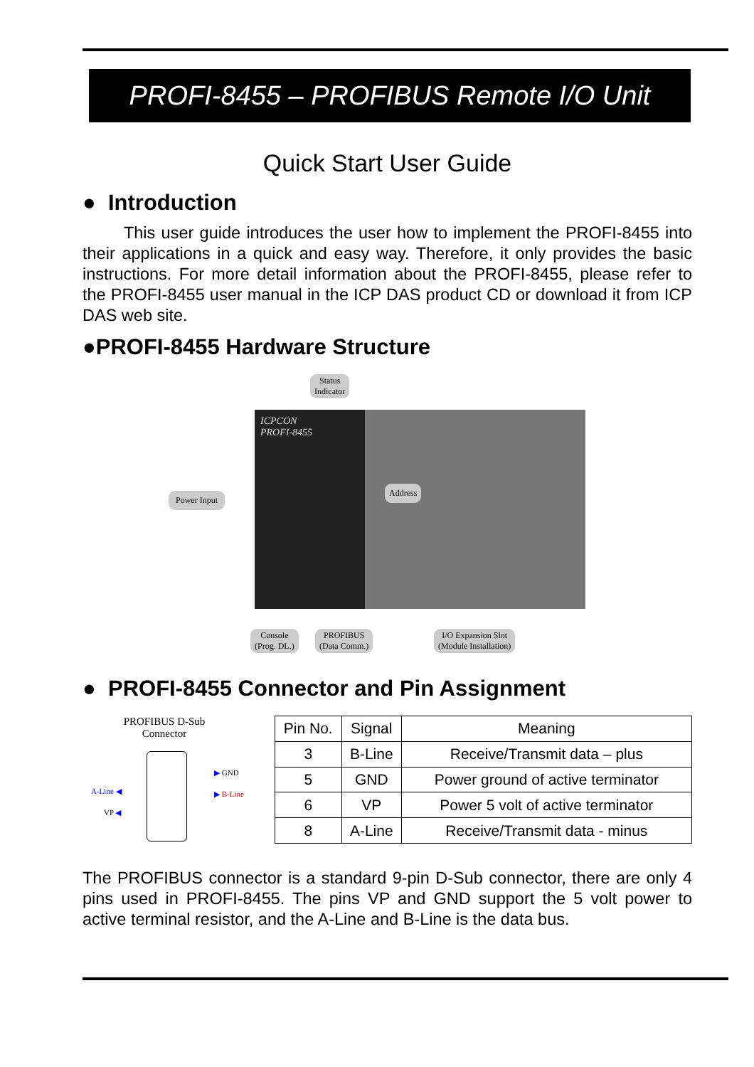PROFI-8455 – PROFIBUS Remote I/O Unit
Quick Start User Guide
● Introduction
This user guide introduces the user how to implement the PROFI-8455 into their applications in a quick and easy way. Therefore, it only provides the basic instructions. For more detail information about the PROFI-8455, please refer to the PROFI-8455 user manual in the ICP DAS product CD or download it from ICP DAS web site.
●PROFI-8455 Hardware Structure
ICPCON
PROFI-8455
Status
Indicator
Power Input
Address
Console
(Prog. DL.)
PROFIBUS
(Data Comm.)
I/O Expansion Slot
(Module Installation)
● PROFI-8455 Connector and Pin Assignment
PROFIBUS D-Sub
Connector
A-Line ◀
VP ◀
▶ GND
▶ B-Line
| Pin No. | Signal | Meaning |
| --- | --- | --- |
| 3 | B-Line | Receive/Transmit data – plus |
| 5 | GND | Power ground of active terminator |
| 6 | VP | Power 5 volt of active terminator |
| 8 | A-Line | Receive/Transmit data - minus |
The PROFIBUS connector is a standard 9-pin D-Sub connector, there are only 4 pins used in PROFI-8455. The pins VP and GND support the 5 volt power to active terminal resistor, and the A-Line and B-Line is the data bus.